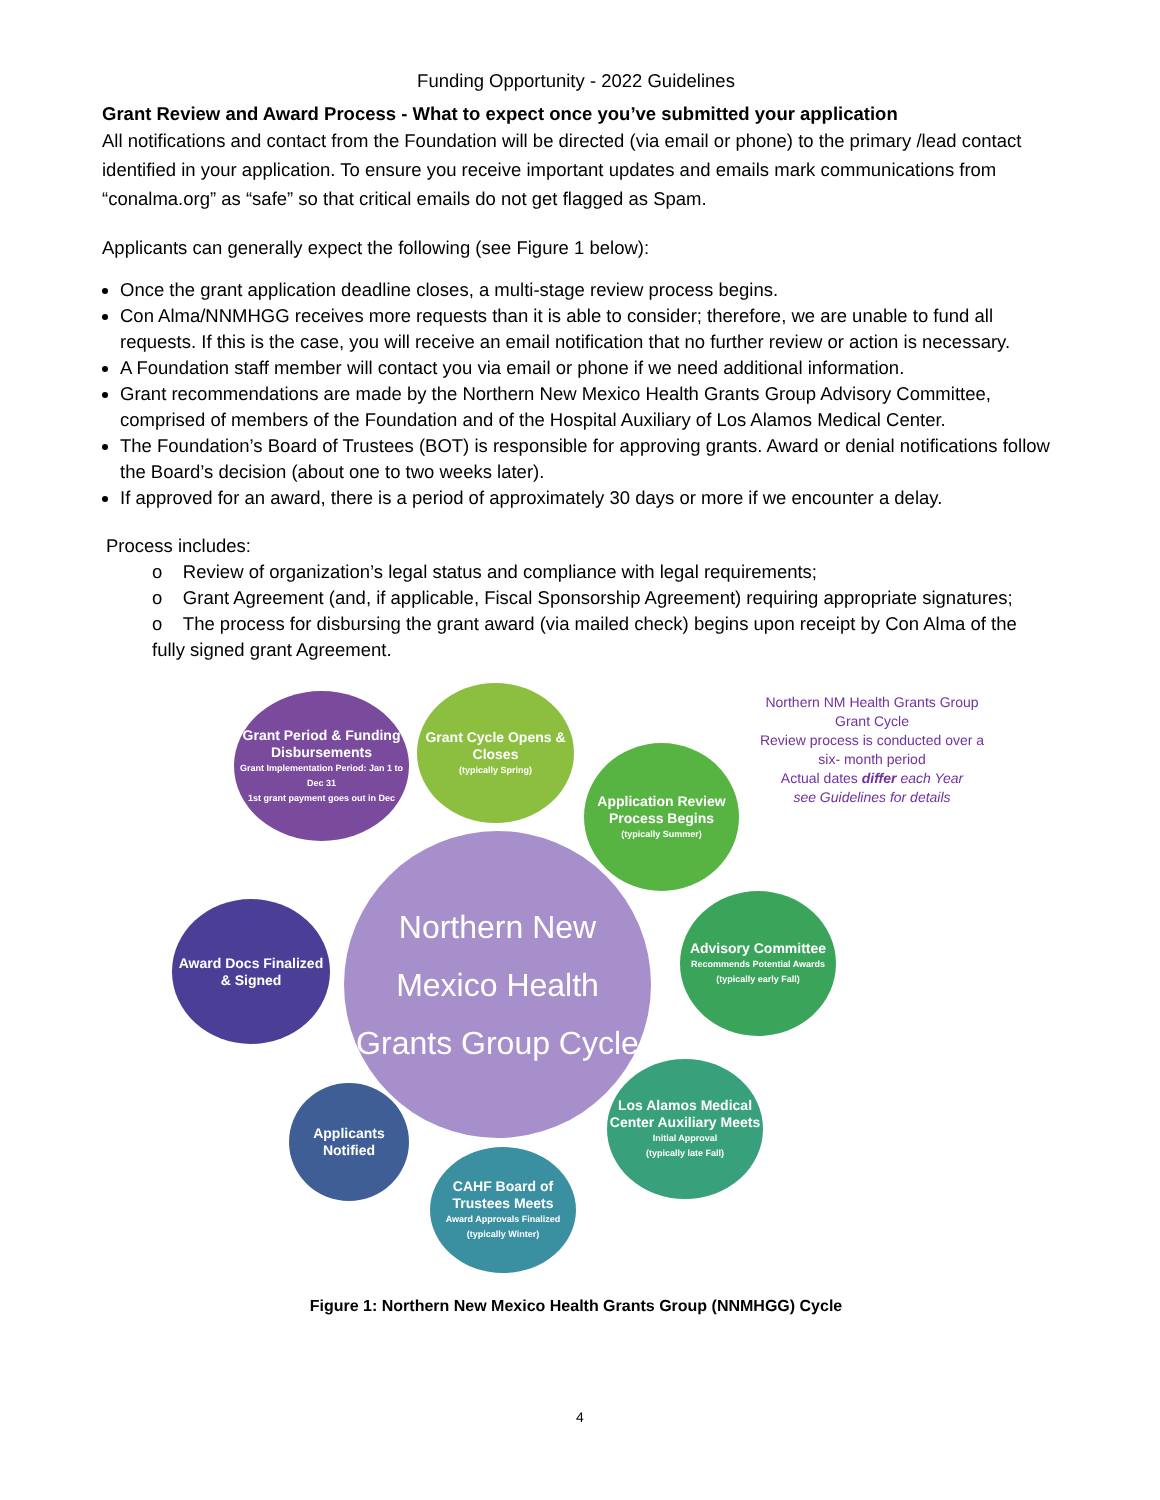Funding Opportunity - 2022 Guidelines
Grant Review and Award Process - What to expect once you’ve submitted your application
All notifications and contact from the Foundation will be directed (via email or phone) to the primary /lead contact identified in your application. To ensure you receive important updates and emails mark communications from “conalma.org” as “safe” so that critical emails do not get flagged as Spam.
Applicants can generally expect the following (see Figure 1 below):
Once the grant application deadline closes, a multi-stage review process begins.
Con Alma/NNMHGG receives more requests than it is able to consider; therefore, we are unable to fund all requests. If this is the case, you will receive an email notification that no further review or action is necessary.
A Foundation staff member will contact you via email or phone if we need additional information.
Grant recommendations are made by the Northern New Mexico Health Grants Group Advisory Committee, comprised of members of the Foundation and of the Hospital Auxiliary of Los Alamos Medical Center.
The Foundation’s Board of Trustees (BOT) is responsible for approving grants. Award or denial notifications follow the Board’s decision (about one to two weeks later).
If approved for an award, there is a period of approximately 30 days or more if we encounter a delay.
Process includes:
o Review of organization’s legal status and compliance with legal requirements;
o Grant Agreement (and, if applicable, Fiscal Sponsorship Agreement) requiring appropriate signatures;
o The process for disbursing the grant award (via mailed check) begins upon receipt by Con Alma of the fully signed grant Agreement.
Grant Period & Funding Disbursements
Grant Implementation Period: Jan 1 to Dec 31
1st grant payment goes out in Dec
Grant Cycle Opens & Closes
(typically Spring)
Application Review Process Begins
(typically Summer)
Northern NM Health Grants Group
Grant Cycle
Review process is conducted over a six- month period
Actual dates differ each Year
see Guidelines for details
Award Docs Finalized & Signed
Northern New Mexico Health Grants Group Cycle
Advisory Committee
Recommends Potential Awards
(typically early Fall)
Applicants Notified
Los Alamos Medical Center Auxiliary Meets
Initial Approval
(typically late Fall)
CAHF Board of Trustees Meets
Award Approvals Finalized
(typically Winter)
Figure 1: Northern New Mexico Health Grants Group (NNMHGG) Cycle
4